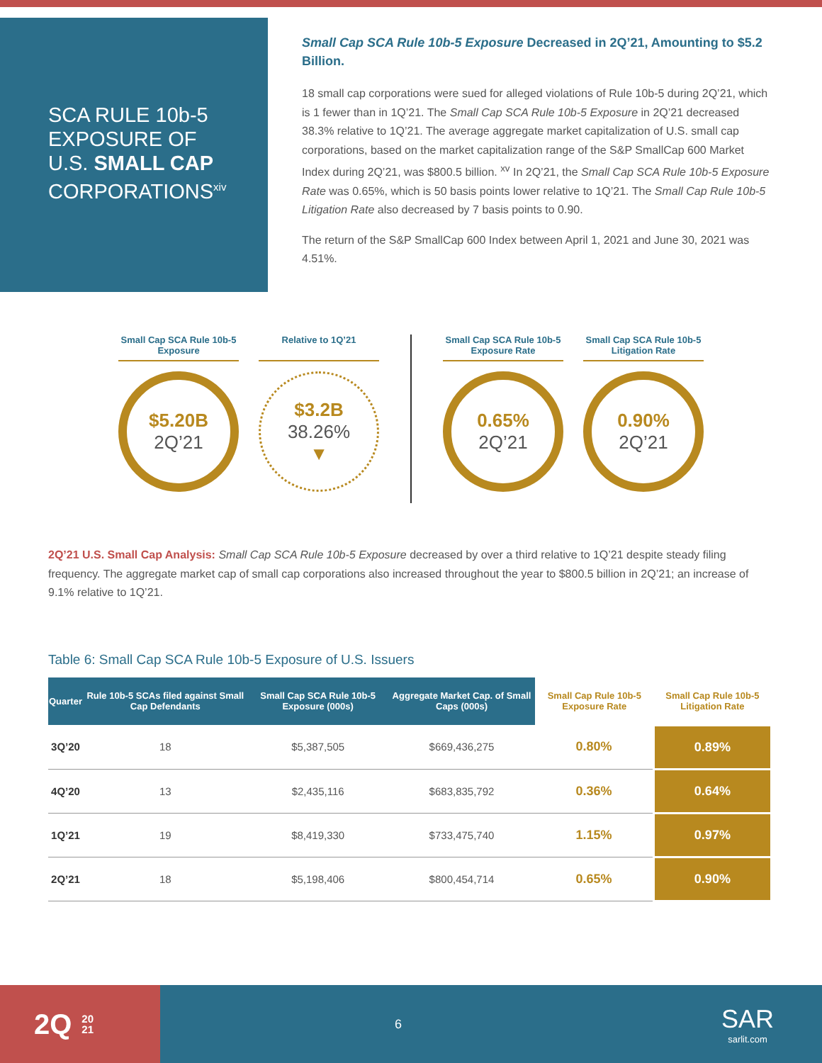SCA RULE 10b-5
EXPOSURE OF
U.S. SMALL CAP
CORPORATIONS<sup>xiv</sup>
Small Cap SCA Rule 10b-5 Exposure Decreased in 2Q’21, Amounting to $5.2 Billion.
18 small cap corporations were sued for alleged violations of Rule 10b-5 during 2Q’21, which is 1 fewer than in 1Q’21. The Small Cap SCA Rule 10b-5 Exposure in 2Q’21 decreased 38.3% relative to 1Q’21. The average aggregate market capitalization of U.S. small cap corporations, based on the market capitalization range of the S&P SmallCap 600 Market Index during 2Q’21, was $800.5 billion. <sup>xv</sup> In 2Q’21, the Small Cap SCA Rule 10b-5 Exposure Rate was 0.65%, which is 50 basis points lower relative to 1Q’21. The Small Cap Rule 10b-5 Litigation Rate also decreased by 7 basis points to 0.90.
The return of the S&P SmallCap 600 Index between April 1, 2021 and June 30, 2021 was 4.51%.
Small Cap SCA Rule 10b-5 Exposure
$5.20B
2Q’21
Relative to 1Q’21
$3.2B
38.26%
▼
Small Cap SCA Rule 10b-5 Exposure Rate
0.65%
2Q’21
Small Cap SCA Rule 10b-5 Litigation Rate
0.90%
2Q’21
2Q’21 U.S. Small Cap Analysis: Small Cap SCA Rule 10b-5 Exposure decreased by over a third relative to 1Q’21 despite steady filing frequency. The aggregate market cap of small cap corporations also increased throughout the year to $800.5 billion in 2Q’21; an increase of 9.1% relative to 1Q’21.
Table 6: Small Cap SCA Rule 10b-5 Exposure of U.S. Issuers
| Quarter | Rule 10b-5 SCAs filed against Small Cap Defendants | Small Cap SCA Rule 10b-5 Exposure (000s) | Aggregate Market Cap. of Small Caps (000s) | Small Cap Rule 10b-5 Exposure Rate | Small Cap Rule 10b-5 Litigation Rate |
| --- | --- | --- | --- | --- | --- |
| 3Q’20 | 18 | $5,387,505 | $669,436,275 | 0.80% | 0.89% |
| 4Q’20 | 13 | $2,435,116 | $683,835,792 | 0.36% | 0.64% |
| 1Q’21 | 19 | $8,419,330 | $733,475,740 | 1.15% | 0.97% |
| 2Q’21 | 18 | $5,198,406 | $800,454,714 | 0.65% | 0.90% |
2Q 20
21
6
SAR
sarlit.com